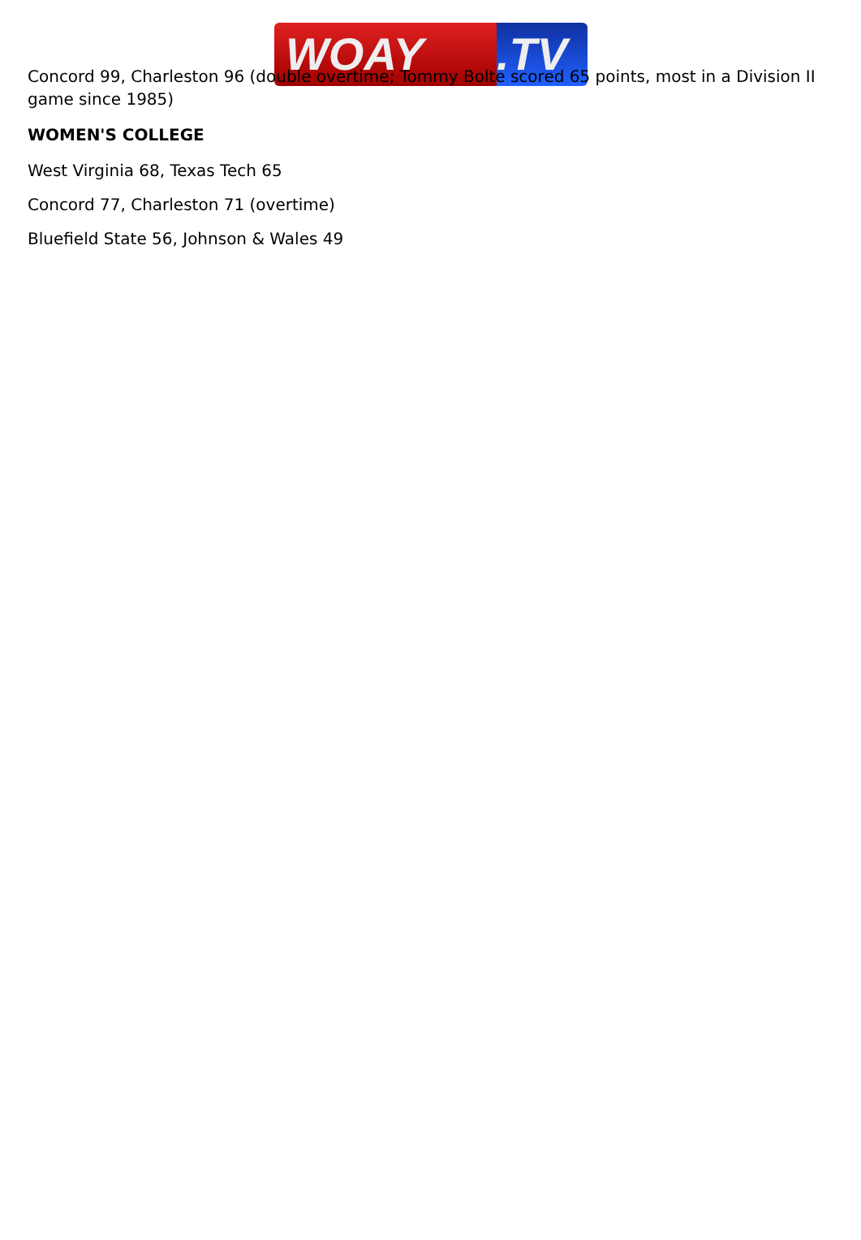WOAY .TV
Concord 99, Charleston 96 (double overtime; Tommy Bolte scored 65 points, most in a Division II game since 1985)
WOMEN'S COLLEGE
West Virginia 68, Texas Tech 65
Concord 77, Charleston 71 (overtime)
Bluefield State 56, Johnson & Wales 49